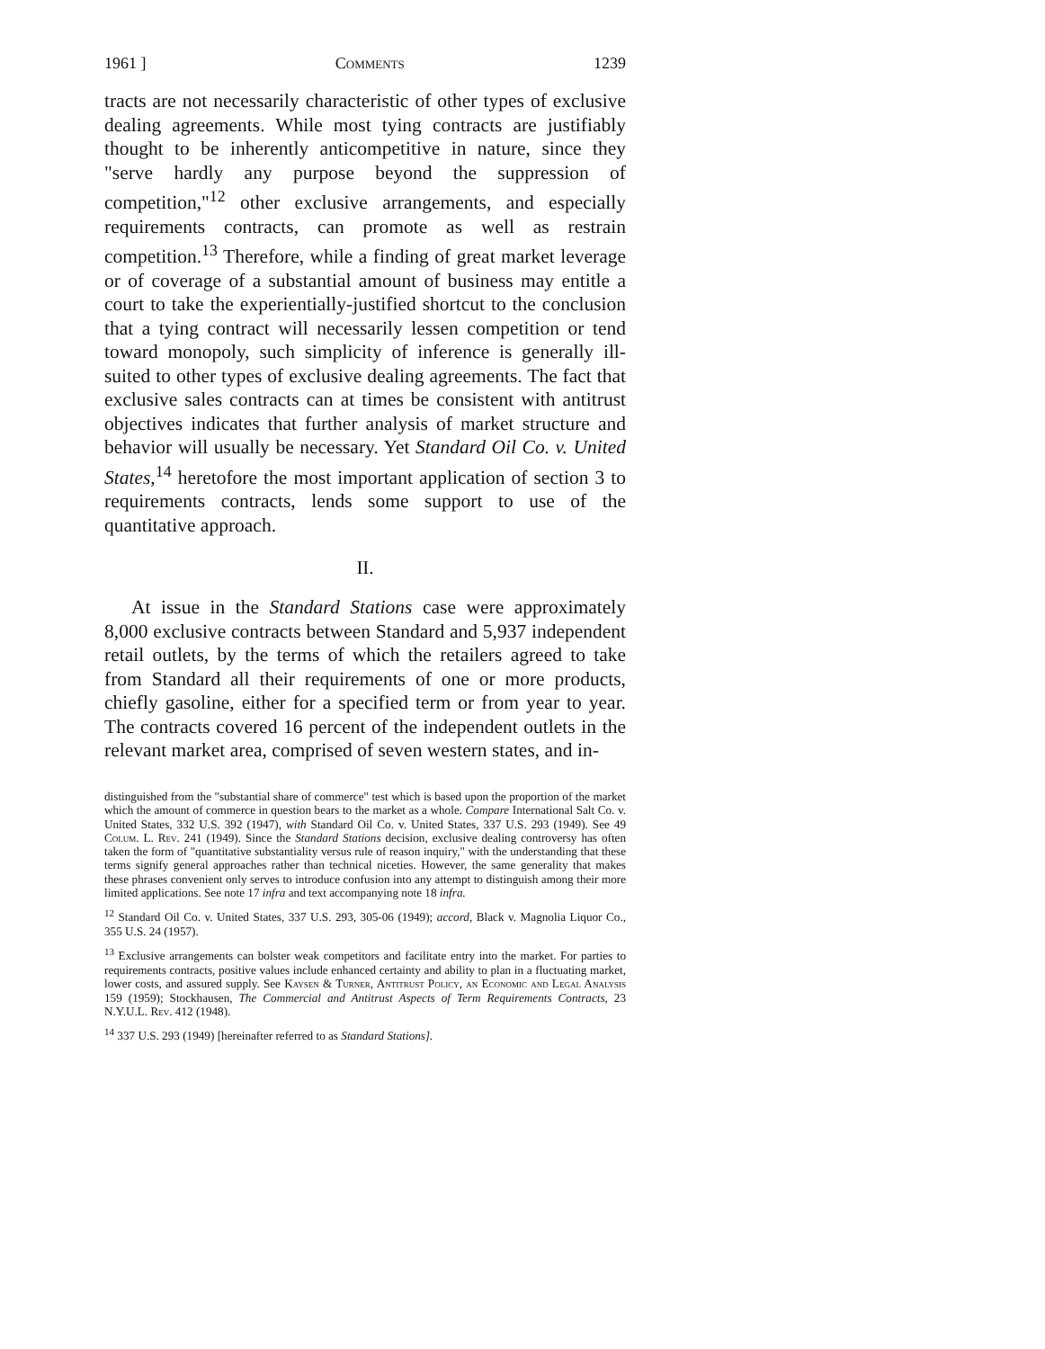1961 ] Comments 1239
tracts are not necessarily characteristic of other types of exclusive dealing agreements. While most tying contracts are justifiably thought to be inherently anticompetitive in nature, since they "serve hardly any purpose beyond the suppression of competition,"<sup>12</sup> other exclusive arrangements, and especially requirements contracts, can promote as well as restrain competition.<sup>13</sup> Therefore, while a finding of great market leverage or of coverage of a substantial amount of business may entitle a court to take the experientially-justified shortcut to the conclusion that a tying contract will necessarily lessen competition or tend toward monopoly, such simplicity of inference is generally ill-suited to other types of exclusive dealing agreements. The fact that exclusive sales contracts can at times be consistent with antitrust objectives indicates that further analysis of market structure and behavior will usually be necessary. Yet Standard Oil Co. v. United States,<sup>14</sup> heretofore the most important application of section 3 to requirements contracts, lends some support to use of the quantitative approach.
II.
At issue in the Standard Stations case were approximately 8,000 exclusive contracts between Standard and 5,937 independent retail outlets, by the terms of which the retailers agreed to take from Standard all their requirements of one or more products, chiefly gasoline, either for a specified term or from year to year. The contracts covered 16 percent of the independent outlets in the relevant market area, comprised of seven western states, and in-
distinguished from the "substantial share of commerce" test which is based upon the proportion of the market which the amount of commerce in question bears to the market as a whole. Compare International Salt Co. v. United States, 332 U.S. 392 (1947), with Standard Oil Co. v. United States, 337 U.S. 293 (1949). See 49 Colum. L. Rev. 241 (1949). Since the Standard Stations decision, exclusive dealing controversy has often taken the form of "quantitative substantiality versus rule of reason inquiry," with the understanding that these terms signify general approaches rather than technical niceties. However, the same generality that makes these phrases convenient only serves to introduce confusion into any attempt to distinguish among their more limited applications. See note 17 infra and text accompanying note 18 infra.
<sup>12</sup> Standard Oil Co. v. United States, 337 U.S. 293, 305-06 (1949); accord, Black v. Magnolia Liquor Co., 355 U.S. 24 (1957).
<sup>13</sup> Exclusive arrangements can bolster weak competitors and facilitate entry into the market. For parties to requirements contracts, positive values include enhanced certainty and ability to plan in a fluctuating market, lower costs, and assured supply. See Kaysen & Turner, Antitrust Policy, an Economic and Legal Analysis 159 (1959); Stockhausen, The Commercial and Antitrust Aspects of Term Requirements Contracts, 23 N.Y.U.L. Rev. 412 (1948).
<sup>14</sup> 337 U.S. 293 (1949) [hereinafter referred to as Standard Stations].